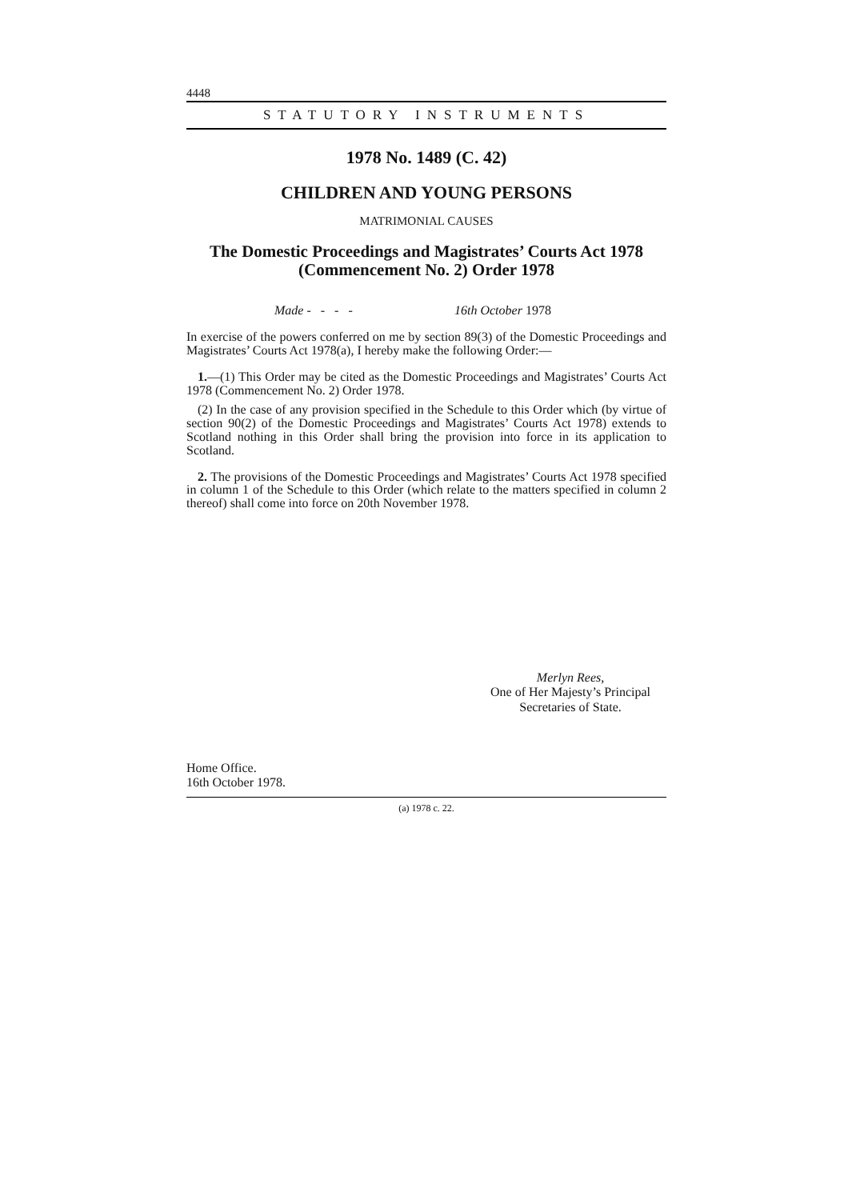4448
STATUTORY INSTRUMENTS
1978 No. 1489 (C. 42)
CHILDREN AND YOUNG PERSONS
MATRIMONIAL CAUSES
The Domestic Proceedings and Magistrates’ Courts Act 1978
(Commencement No. 2) Order 1978
Made - - - - 16th October 1978
In exercise of the powers conferred on me by section 89(3) of the Domestic Proceedings and Magistrates’ Courts Act 1978(a), I hereby make the following Order:—
1.—(1) This Order may be cited as the Domestic Proceedings and Magistrates’ Courts Act 1978 (Commencement No. 2) Order 1978.
(2) In the case of any provision specified in the Schedule to this Order which (by virtue of section 90(2) of the Domestic Proceedings and Magistrates’ Courts Act 1978) extends to Scotland nothing in this Order shall bring the provision into force in its application to Scotland.
2. The provisions of the Domestic Proceedings and Magistrates’ Courts Act 1978 specified in column 1 of the Schedule to this Order (which relate to the matters specified in column 2 thereof) shall come into force on 20th November 1978.
Merlyn Rees,
One of Her Majesty’s Principal
Secretaries of State.
Home Office.
16th October 1978.
(a) 1978 c. 22.